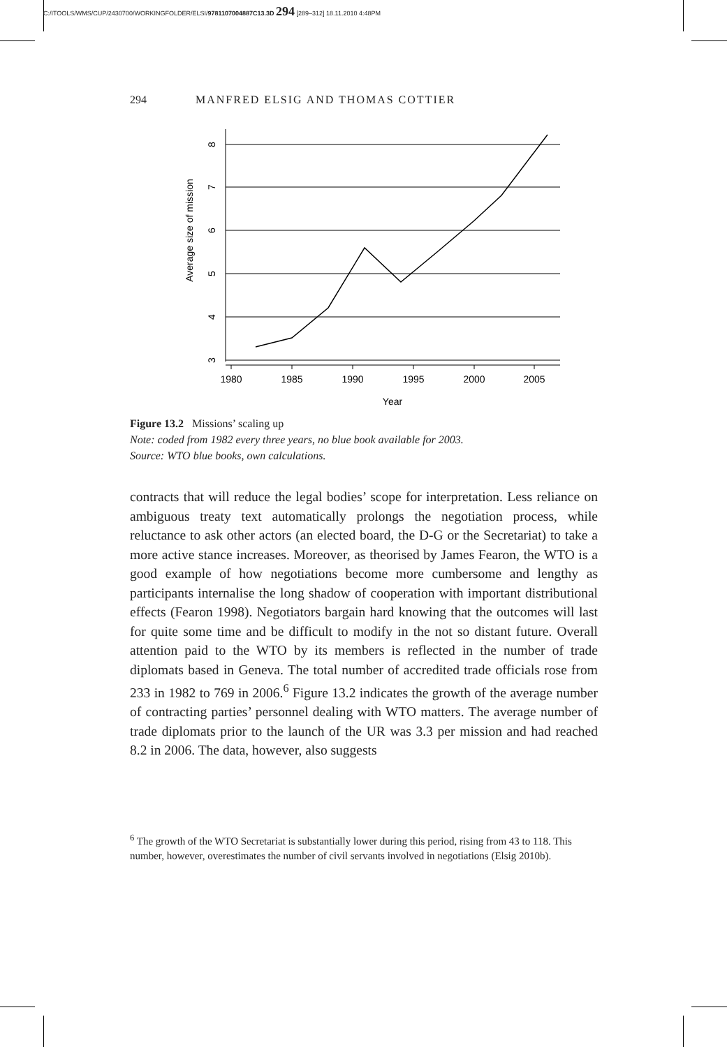C:/ITOOLS/WMS/CUP/2430700/WORKINGFOLDER/ELSI/9781107004887C13.3D 294 [289–312] 18.11.2010 4:48PM
294 MANFRED ELSIG AND THOMAS COTTIER
1980
1985
1990
1995
2000
2005
Year
8
7
6
5
4
3
Average size of mission
Figure 13.2 Missions’ scaling up
Note: coded from 1982 every three years, no blue book available for 2003.
Source: WTO blue books, own calculations.
contracts that will reduce the legal bodies’ scope for interpretation. Less reliance on ambiguous treaty text automatically prolongs the negotiation process, while reluctance to ask other actors (an elected board, the D-G or the Secretariat) to take a more active stance increases. Moreover, as theorised by James Fearon, the WTO is a good example of how negotiations become more cumbersome and lengthy as participants internalise the long shadow of cooperation with important distributional effects (Fearon 1998). Negotiators bargain hard knowing that the outcomes will last for quite some time and be difficult to modify in the not so distant future. Overall attention paid to the WTO by its members is reflected in the number of trade diplomats based in Geneva. The total number of accredited trade officials rose from 233 in 1982 to 769 in 2006.<sup>6</sup> Figure 13.2 indicates the growth of the average number of contracting parties’ personnel dealing with WTO matters. The average number of trade diplomats prior to the launch of the UR was 3.3 per mission and had reached 8.2 in 2006. The data, however, also suggests
<sup>6</sup> The growth of the WTO Secretariat is substantially lower during this period, rising from 43 to 118. This number, however, overestimates the number of civil servants involved in negotiations (Elsig 2010b).